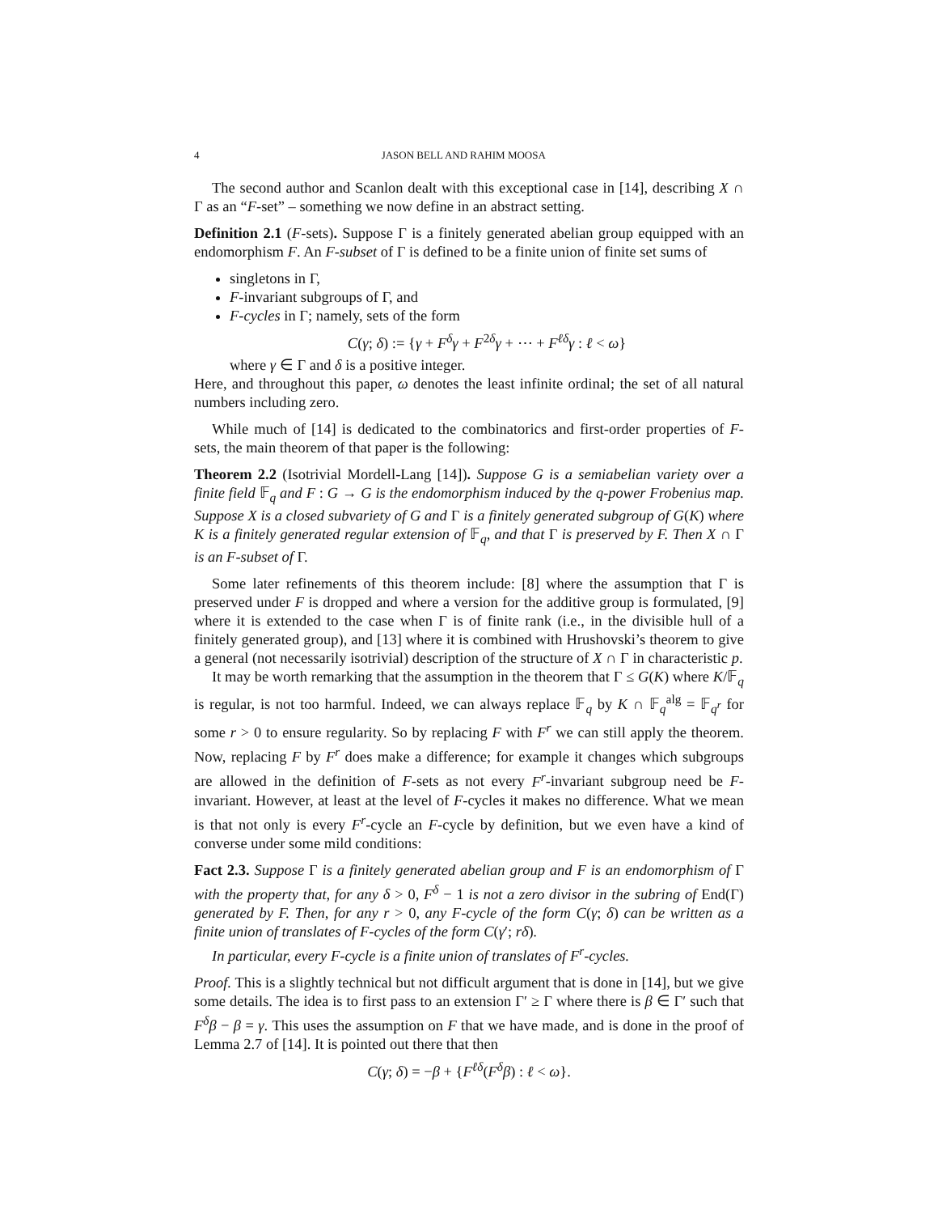4 JASON BELL AND RAHIM MOOSA
The second author and Scanlon dealt with this exceptional case in [14], describing X ∩ Γ as an “F-set” – something we now define in an abstract setting.
Definition 2.1 (F-sets). Suppose Γ is a finitely generated abelian group equipped with an endomorphism F. An F-subset of Γ is defined to be a finite union of finite set sums of
singletons in Γ,
F-invariant subgroups of Γ, and
F-cycles in Γ; namely, sets of the form
C(γ; δ) := {γ + F<sup>δ</sup>γ + F<sup>2δ</sup>γ + ⋯ + F<sup>ℓδ</sup>γ : ℓ < ω}
where γ ∈ Γ and δ is a positive integer.
Here, and throughout this paper, ω denotes the least infinite ordinal; the set of all natural numbers including zero.
While much of [14] is dedicated to the combinatorics and first-order properties of F-sets, the main theorem of that paper is the following:
Theorem 2.2 (Isotrivial Mordell-Lang [14]). Suppose G is a semiabelian variety over a finite field 𝔽<sub>q</sub> and F : G → G is the endomorphism induced by the q-power Frobenius map. Suppose X is a closed subvariety of G and Γ is a finitely generated subgroup of G(K) where K is a finitely generated regular extension of 𝔽<sub>q</sub>, and that Γ is preserved by F. Then X ∩ Γ is an F-subset of Γ.
Some later refinements of this theorem include: [8] where the assumption that Γ is preserved under F is dropped and where a version for the additive group is formulated, [9] where it is extended to the case when Γ is of finite rank (i.e., in the divisible hull of a finitely generated group), and [13] where it is combined with Hrushovski’s theorem to give a general (not necessarily isotrivial) description of the structure of X ∩ Γ in characteristic p.
It may be worth remarking that the assumption in the theorem that Γ ≤ G(K) where K/𝔽<sub>q</sub> is regular, is not too harmful. Indeed, we can always replace 𝔽<sub>q</sub> by K ∩ 𝔽<sub>q</sub><sup>alg</sup> = 𝔽<sub>q<sup>r</sup></sub> for some r > 0 to ensure regularity. So by replacing F with F<sup>r</sup> we can still apply the theorem. Now, replacing F by F<sup>r</sup> does make a difference; for example it changes which subgroups are allowed in the definition of F-sets as not every F<sup>r</sup>-invariant subgroup need be F-invariant. However, at least at the level of F-cycles it makes no difference. What we mean is that not only is every F<sup>r</sup>-cycle an F-cycle by definition, but we even have a kind of converse under some mild conditions:
Fact 2.3. Suppose Γ is a finitely generated abelian group and F is an endomorphism of Γ with the property that, for any δ > 0, F<sup>δ</sup> − 1 is not a zero divisor in the subring of End(Γ) generated by F. Then, for any r > 0, any F-cycle of the form C(γ; δ) can be written as a finite union of translates of F-cycles of the form C(γ′; rδ).
In particular, every F-cycle is a finite union of translates of F<sup>r</sup>-cycles.
Proof. This is a slightly technical but not difficult argument that is done in [14], but we give some details. The idea is to first pass to an extension Γ′ ≥ Γ where there is β ∈ Γ′ such that F<sup>δ</sup>β − β = γ. This uses the assumption on F that we have made, and is done in the proof of Lemma 2.7 of [14]. It is pointed out there that then
C(γ; δ) = −β + {F<sup>ℓδ</sup>(F<sup>δ</sup>β) : ℓ < ω}.